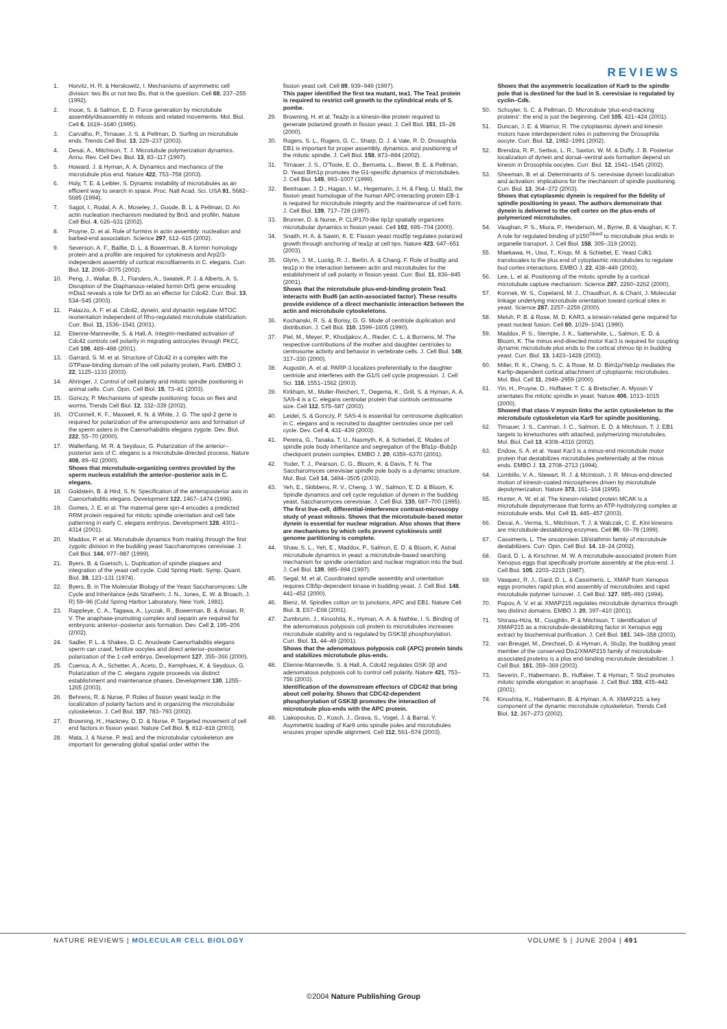REVIEWS
1. Horvitz, H. R. & Herskowitz, I. Mechanisms of asymmetric cell division: two Bs or not two Bs, that is the question. Cell 68, 237–255 (1992).
2. Inoue, S. & Salmon, E. D. Force generation by microtubule assembly/disassembly in mitosis and related movements. Mol. Biol. Cell 6, 1619–1640 (1995).
3. Carvalho, P., Tirnauer, J. S. & Pellman, D. Surfing on microtubule ends. Trends Cell Biol. 13, 229–237 (2003).
4. Desai, A., Mitchison, T. J. Microtubule polymerization dynamics. Annu. Rev. Cell Dev. Biol. 13, 83–117 (1997).
5. Howard, J. & Hyman, A. A. Dynamics and mechanics of the microtubule plus end. Nature 422, 753–758 (2003).
6. Holy, T. E. & Leibler, S. Dynamic instability of microtubules as an efficient way to search in space. Proc. Natl Acad. Sci. USA 91, 5682–5685 (1994).
7. Sagot, I., Rodal, A. A., Moseley, J., Goode, B. L. & Pellman, D. An actin nucleation mechanism mediated by Bni1 and profilin. Nature Cell Biol. 4, 626–631 (2002).
8. Pruyne, D. et al. Role of formins in actin assembly: nucleation and barbed-end association. Science 297, 612–615 (2002).
9. Severson, A. F., Baillie, D. L. & Bowerman, B. A formin homology protein and a profilin are required for cytokinesis and Arp2/3-independent assembly of cortical microfilaments in C. elegans. Curr. Biol. 12, 2066–2075 (2002).
10. Peng, J., Wallar, B. J., Flanders, A., Swiatek, P. J. & Alberts, A. S. Disruption of the Diaphanous-related formin Drf1 gene encoding mDia1 reveals a role for Drf3 as an effector for Cdc42. Curr. Biol. 13, 534–545 (2003).
11. Palazzo, A. F. et al. Cdc42, dynein, and dynactin regulate MTOC reorientation independent of Rho-regulated microtubule stabilization. Curr. Biol. 11, 1536–1541 (2001).
12. Etienne-Manneville, S. & Hall, A. Integrin-mediated activation of Cdc42 controls cell polarity in migrating astrocytes through PKCζ. Cell 106, 489–498 (2001).
13. Garrard, S. M. et al. Structure of Cdc42 in a complex with the GTPase-binding domain of the cell polarity protein, Par6. EMBO J. 22, 1125–1133 (2003).
14. Ahringer, J. Control of cell polarity and mitotic spindle positioning in animal cells. Curr. Opin. Cell Biol. 15, 73–81 (2003).
15. Gonczy, P. Mechanisms of spindle positioning: focus on flies and worms. Trends Cell Biol. 12, 332–339 (2002).
16. O'Connell, K. F., Maxwell, K. N. & White, J. G. The spd-2 gene is required for polarization of the anteroposterior axis and formation of the sperm asters in the Caenorhabditis elegans zygote. Dev. Biol. 222, 55–70 (2000).
17. Wallenfang, M. R. & Seydoux, G. Polarization of the anterior–posterior axis of C. elegans is a microtubule-directed process. Nature 408, 89–92 (2000).
Shows that microtubule-organizing centres provided by the sperm nucleus establish the anterior–posterior axis in C. elegans.
18. Goldstein, B. & Hird, S. N. Specification of the anteroposterior axis in Caenorhabditis elegans. Development 122, 1467–1474 (1996).
19. Gomes, J. E. et al. The maternal gene spn-4 encodes a predicted RRM protein required for mitotic spindle orientation and cell fate patterning in early C. elegans embryos. Development 128, 4301–4314 (2001).
20. Maddox, P. et al. Microtubule dynamics from mating through the first zygotic division in the budding yeast Saccharomyces cerevisiae. J. Cell Biol. 144, 977–987 (1999).
21. Byers, B. & Goetsch, L. Duplication of spindle plaques and integration of the yeast cell cycle. Cold Spring Harb. Symp. Quant. Biol. 38, 123–131 (1974).
22. Byers, B. in The Molecular Biology of the Yeast Saccharomyces: Life Cycle and Inheritance (eds Strathern, J. N., Jones, E. W. & Broach, J. R) 59–96 (Cold Spring Harbor Laboratory, New York, 1981).
23. Rappleye, C. A., Tagawa, A., Lyczak, R., Bowerman, B. & Aroian, R. V. The anaphase-promoting complex and separin are required for embryonic anterior–posterior axis formation. Dev. Cell 2, 195–206 (2002).
24. Sadler, P. L. & Shakes, D. C. Anucleate Caenorhabditis elegans sperm can crawl, fertilize oocytes and direct anterior–posterior polarization of the 1-cell embryo. Development 127, 355–366 (2000).
25. Cuenca, A. A., Schetter, A., Aceto, D., Kemphues, K. & Seydoux, G. Polarization of the C. elegans zygote proceeds via distinct establishment and maintenance phases. Development 130, 1255–1265 (2003).
26. Behrens, R. & Nurse, P. Roles of fission yeast tea1p in the localization of polarity factors and in organizing the microtubular cytoskeleton. J. Cell Biol. 157, 783–793 (2002).
27. Browning, H., Hackney, D. D. & Nurse, P. Targeted movement of cell end factors in fission yeast. Nature Cell Biol. 5, 812–818 (2003).
28. Mata, J. & Nurse, P. tea1 and the microtubular cytoskeleton are important for generating global spatial order within the
fission yeast cell. Cell 89, 939–949 (1997).
This paper identified the first tea mutant, tea1. The Tea1 protein is required to restrict cell growth to the cylindrical ends of S. pombe.
29. Browning, H. et al. Tea2p is a kinesin-like protein required to generate polarized growth in fission yeast. J. Cell Biol. 151, 15–28 (2000).
30. Rogers, S. L., Rogers, G. C., Sharp, D. J. & Vale, R. D. Drosophila EB1 is important for proper assembly, dynamics, and positioning of the mitotic spindle. J. Cell Biol. 158, 873–884 (2002).
31. Tirnauer, J. S., O'Toole, E. O., Berrueta, L., Bierer, B. E. & Pellman, D. Yeast Bim1p promotes the G1-specific dynamics of microtubules. J. Cell Biol. 145, 993–1007 (1999).
32. Beinhauer, J. D., Hagan, I. M., Hegemann, J. H. & Fleig, U. Mal3, the fission yeast homologue of the human APC-interacting protein EB-1 is required for microtubule integrity and the maintenance of cell form. J. Cell Biol. 139, 717–728 (1997).
33. Brunner, D. & Nurse, P. CLIP170-like tip1p spatially organizes microtubular dynamics in fission yeast. Cell 102, 695–704 (2000).
34. Snaith, H. A. & Sawin, K. E. Fission yeast mod5p regulates polarized growth through anchoring of tea1p at cell tips. Nature 423, 647–651 (2003).
35. Glynn, J. M., Lustig, R. J., Berlin, A. & Chang, F. Role of bud6p and tea1p in the interaction between actin and microtubules for the establishment of cell polarity in fission yeast. Curr. Biol. 11, 836–845 (2001).
Shows that the microtubule plus-end-binding protein Tea1 interacts with Bud6 (an actin-associated factor). These results provide evidence of a direct mechanistic interaction between the actin and microtubule cytoskeletons.
36. Kochanski, R. S. & Borisy, G. G. Mode of centriole duplication and distribution. J. Cell Biol. 110, 1599–1605 (1990).
37. Piel, M., Meyer, P., Khodjakov, A., Rieder, C. L. & Bornens, M. The respective contributions of the mother and daughter centrioles to centrosome activity and behavior in vertebrate cells. J. Cell Biol. 149, 317–330 (2000).
38. Augustin, A. et al. PARP-3 localizes preferentially to the daughter centriole and interferes with the G1/S cell cycle progression. J. Cell Sci. 116, 1551–1562 (2003).
39. Kirkham, M., Muller-Reichert, T., Oegema, K., Grill, S. & Hyman, A. A. SAS-4 is a C. elegans centriolar protein that controls centrosome size. Cell 112, 575–587 (2003).
40. Leidel, S. & Gonczy, P. SAS-4 is essential for centrosome duplication in C. elegans and is recruited to daughter centrioles once per cell cycle. Dev. Cell 4, 431–439 (2003).
41. Pereira, G., Tanaka, T. U., Nasmyth, K. & Schiebel, E. Modes of spindle pole body inheritance and segregation of the Bfa1p–Bub2p checkpoint protein complex. EMBO J. 20, 6359–6370 (2001).
42. Yoder, T. J., Pearson, C. G., Bloom, K. & Davis, T. N. The Saccharomyces cerevisiae spindle pole body is a dynamic structure. Mol. Biol. Cell 14, 3494–3505 (2003).
43. Yeh, E., Skibbens, R. V., Cheng, J. W., Salmon, E. D. & Bloom, K. Spindle dynamics and cell cycle regulation of dynein in the budding yeast, Saccharomyces cerevisiae. J. Cell Biol. 130, 687–700 (1995).
The first live-cell, differential-interference contrast-microscopy study of yeast mitosis. Shows that the microtubule-based motor dynein is essential for nuclear migration. Also shows that there are mechanisms by which cells prevent cytokinesis until genome partitioning is complete.
44. Shaw, S. L., Yeh, E., Maddox, P., Salmon, E. D. & Bloom, K. Astral microtubule dynamics in yeast: a microtubule-based searching mechanism for spindle orientation and nuclear migration into the bud. J. Cell Biol. 139, 985–994 (1997).
45. Segal, M. et al. Coordinated spindle assembly and orientation requires Clb5p-dependent kinase in budding yeast. J. Cell Biol. 148, 441–452 (2000).
46. Bienz, M. Spindles cotton on to junctions, APC and EB1. Nature Cell Biol. 3, E67–E68 (2001).
47. Zumbrunn, J., Kinoshita, K., Hyman, A. A. & Nathke, I. S. Binding of the adenomatous polyposis coli protein to microtubules increases microtubule stability and is regulated by GSK3β phosphorylation. Curr. Biol. 11, 44–49 (2001).
Shows that the adenomatous polyposis coli (APC) protein binds and stabilizes microtubule plus-ends.
48. Etienne-Manneville, S. & Hall, A. Cdc42 regulates GSK-3β and adenomatous polyposis coli to control cell polarity. Nature 421, 753–756 (2003).
Identification of the downstream effectors of CDC42 that bring about cell polarity. Shows that CDC42-dependent phosphorylation of GSK3β promotes the interaction of microtubule plus-ends with the APC protein.
49. Liakopoulos, D., Kusch, J., Grava, S., Vogel, J. & Barral, Y. Asymmetric loading of Kar9 onto spindle poles and microtubules ensures proper spindle alignment. Cell 112, 561–574 (2003).
Shows that the asymmetric localization of Kar9 to the spindle pole that is destined for the bud in S. cerevisiae is regulated by cyclin–Cdk.
50. Schuyler, S. C. & Pellman, D. Microtubule 'plus-end-tracking proteins': the end is just the beginning. Cell 105, 421–424 (2001).
51. Duncan, J. E. & Warrior, R. The cytoplasmic dynein and kinesin motors have interdependent roles in patterning the Drosophila oocyte. Curr. Biol. 12, 1982–1991 (2002).
52. Brendza, R. P., Serbus, L. R., Saxton, W. M. & Duffy, J. B. Posterior localization of dynein and dorsal–ventral axis formation depend on kinesin in Drosophila oocytes. Curr. Biol. 12, 1541–1545 (2002).
53. Sheeman, B. et al. Determinants of S. cerevisiae dynein localization and activation: implications for the mechanism of spindle positioning. Curr. Biol. 13, 364–372 (2003).
Shows that cytoplasmic dynein is required for the fidelity of spindle positioning in yeast. The authors demonstrate that dynein is delivered to the cell cortex on the plus-ends of polymerized microtubules.
54. Vaughan, P. S., Miura, P., Henderson, M., Byrne, B. & Vaughan, K. T. A role for regulated binding of p150<sup>Glued</sup> to microtubule plus ends in organelle transport. J. Cell Biol. 158, 305–319 (2002).
55. Maekawa, H., Usui, T., Knop, M. & Schiebel, E. Yeast Cdk1 translocates to the plus end of cytoplasmic microtubules to regulate bud cortex interactions. EMBO J. 22, 438–449 (2003).
56. Lee, L. et al. Positioning of the mitotic spindle by a cortical-microtubule capture mechanism. Science 287, 2260–2262 (2000).
57. Korinek, W. S., Copeland, M. J., Chaudhuri, A. & Chant, J. Molecular linkage underlying microtubule orientation toward cortical sites in yeast. Science 287, 2257–2259 (2000).
58. Meluh, P. B. & Rose, M. D. KAR3, a kinesin-related gene required for yeast nuclear fusion. Cell 60, 1029–1041 (1990).
59. Maddox, P. S., Stemple, J. K., Satterwhite, L., Salmon, E. D. & Bloom, K. The minus end-directed motor Kar3 is required for coupling dynamic microtubule plus ends to the cortical shmoo tip in budding yeast. Curr. Biol. 13, 1423–1428 (2003).
60. Miller, R. K., Cheng, S. C. & Rose, M. D. Bim1p/Yeb1p mediates the Kar9p-dependent cortical attachment of cytoplasmic microtubules. Mol. Biol. Cell 11, 2949–2959 (2000).
61. Yin, H., Pruyne, D., Huffaker, T. C. & Bretscher, A. Myosin V orientates the mitotic spindle in yeast. Nature 406, 1013–1015 (2000).
Showed that class-V myosin links the actin cytoskeleton to the microtubule cytoskeleton via Kar9 for spindle positioning.
62. Tirnauer, J. S., Canman, J. C., Salmon, E. D. & Mitchison, T. J. EB1 targets to kinetochores with attached, polymerizing microtubules. Mol. Biol. Cell 13, 4308–4316 (2002).
63. Endow, S. A. et al. Yeast Kar3 is a minus-end microtubule motor protein that destabilizes microtubules preferentially at the minus ends. EMBO J. 13, 2708–2713 (1994).
64. Lombillo, V. A., Stewart, R. J. & McIntosh, J. R. Minus-end-directed motion of kinesin-coated microspheres driven by microtubule depolymerization. Nature 373, 161–164 (1995).
65. Hunter, A. W. et al. The kinesin-related protein MCAK is a microtubule depolymerase that forms an ATP-hydrolyzing complex at microtubule ends. Mol. Cell 11, 445–457 (2003).
66. Desai, A., Verma, S., Mitchison, T. J. & Walczak, C. E. KinI kinesins are microtubule-destabilizing enzymes. Cell 96, 69–78 (1999).
67. Cassimeris, L. The oncoprotein 18/stathmin family of microtubule destabilizers. Curr. Opin. Cell Biol. 14, 18–24 (2002).
68. Gard, D. L. & Kirschner, M. W. A microtubule-associated protein from Xenopus eggs that specifically promote assembly at the plus-end. J. Cell Biol. 105, 2203–2215 (1987).
69. Vasquez, R. J., Gard, D. L. & Cassimeris, L. XMAP from Xenopus eggs promotes rapid plus end assembly of microtubules and rapid microtubule polymer turnover. J. Cell Biol. 127, 985–993 (1994).
70. Popov, A. V. et al. XMAP215 regulates microtubule dynamics through two distinct domains. EMBO J. 20, 397–410 (2001).
71. Shirasu-Hiza, M., Coughlin, P. & Mitchison, T. Identification of XMAP215 as a microtubule-destabilizing factor in Xenopus egg extract by biochemical purification. J. Cell Biol. 161, 349–358 (2003).
72. van Breugel, M., Drechsel, D. & Hyman, A. Stu2p, the budding yeast member of the conserved Dis1/XMAP215 family of microtubule-associated proteins is a plus end-binding microtubule destabilizer. J. Cell Biol. 161, 359–369 (2003).
73. Severin, F., Habermann, B., Huffaker, T. & Hyman, T. Stu2 promotes mitotic spindle elongation in anaphase. J. Cell Biol. 153, 435–442 (2001).
74. Kinoshita, K., Habermann, B. & Hyman, A. A. XMAP215: a key component of the dynamic microtubule cytoskeleton. Trends Cell Biol. 12, 267–273 (2002).
NATURE REVIEWS | MOLECULAR CELL BIOLOGY VOLUME 5 | JUNE 2004 | 491
©2004 Nature Publishing Group